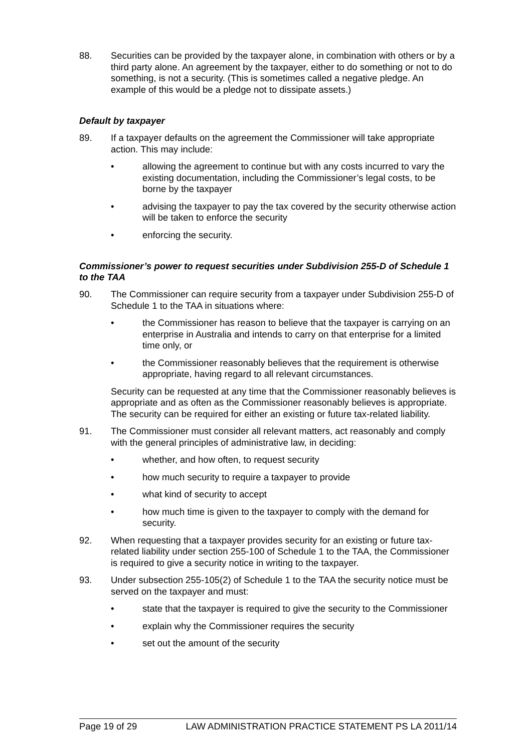88. Securities can be provided by the taxpayer alone, in combination with others or by a third party alone. An agreement by the taxpayer, either to do something or not to do something, is not a security. (This is sometimes called a negative pledge. An example of this would be a pledge not to dissipate assets.)
Default by taxpayer
89. If a taxpayer defaults on the agreement the Commissioner will take appropriate action. This may include:
• allowing the agreement to continue but with any costs incurred to vary the existing documentation, including the Commissioner’s legal costs, to be borne by the taxpayer
• advising the taxpayer to pay the tax covered by the security otherwise action will be taken to enforce the security
• enforcing the security.
Commissioner’s power to request securities under Subdivision 255-D of Schedule 1 to the TAA
90. The Commissioner can require security from a taxpayer under Subdivision 255-D of Schedule 1 to the TAA in situations where:
• the Commissioner has reason to believe that the taxpayer is carrying on an enterprise in Australia and intends to carry on that enterprise for a limited time only, or
• the Commissioner reasonably believes that the requirement is otherwise appropriate, having regard to all relevant circumstances.
Security can be requested at any time that the Commissioner reasonably believes is appropriate and as often as the Commissioner reasonably believes is appropriate. The security can be required for either an existing or future tax-related liability.
91. The Commissioner must consider all relevant matters, act reasonably and comply with the general principles of administrative law, in deciding:
• whether, and how often, to request security
• how much security to require a taxpayer to provide
• what kind of security to accept
• how much time is given to the taxpayer to comply with the demand for security.
92. When requesting that a taxpayer provides security for an existing or future tax-related liability under section 255-100 of Schedule 1 to the TAA, the Commissioner is required to give a security notice in writing to the taxpayer.
93. Under subsection 255-105(2) of Schedule 1 to the TAA the security notice must be served on the taxpayer and must:
• state that the taxpayer is required to give the security to the Commissioner
• explain why the Commissioner requires the security
• set out the amount of the security
Page 19 of 29 LAW ADMINISTRATION PRACTICE STATEMENT PS LA 2011/14